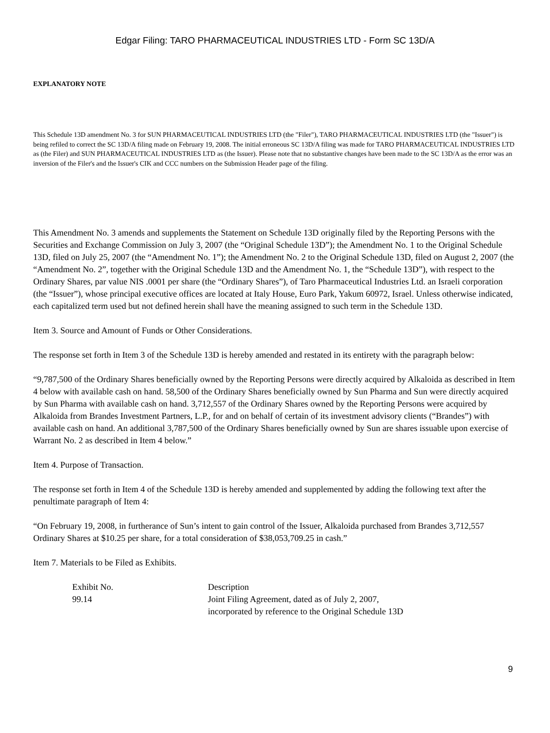Edgar Filing: TARO PHARMACEUTICAL INDUSTRIES LTD - Form SC 13D/A
EXPLANATORY NOTE
This Schedule 13D amendment No. 3 for SUN PHARMACEUTICAL INDUSTRIES LTD (the "Filer"), TARO PHARMACEUTICAL INDUSTRIES LTD (the "Issuer") is being refiled to correct the SC 13D/A filing made on February 19, 2008. The initial erroneous SC 13D/A filing was made for TARO PHARMACEUTICAL INDUSTRIES LTD as (the Filer) and SUN PHARMACEUTICAL INDUSTRIES LTD as (the Issuer). Please note that no substantive changes have been made to the SC 13D/A as the error was an inversion of the Filer's and the Issuer's CIK and CCC numbers on the Submission Header page of the filing.
This Amendment No. 3 amends and supplements the Statement on Schedule 13D originally filed by the Reporting Persons with the Securities and Exchange Commission on July 3, 2007 (the “Original Schedule 13D”); the Amendment No. 1 to the Original Schedule 13D, filed on July 25, 2007 (the “Amendment No. 1”); the Amendment No. 2 to the Original Schedule 13D, filed on August 2, 2007 (the “Amendment No. 2”, together with the Original Schedule 13D and the Amendment No. 1, the “Schedule 13D”), with respect to the Ordinary Shares, par value NIS .0001 per share (the “Ordinary Shares”), of Taro Pharmaceutical Industries Ltd. an Israeli corporation (the “Issuer”), whose principal executive offices are located at Italy House, Euro Park, Yakum 60972, Israel. Unless otherwise indicated, each capitalized term used but not defined herein shall have the meaning assigned to such term in the Schedule 13D.
Item 3. Source and Amount of Funds or Other Considerations.
The response set forth in Item 3 of the Schedule 13D is hereby amended and restated in its entirety with the paragraph below:
“9,787,500 of the Ordinary Shares beneficially owned by the Reporting Persons were directly acquired by Alkaloida as described in Item 4 below with available cash on hand. 58,500 of the Ordinary Shares beneficially owned by Sun Pharma and Sun were directly acquired by Sun Pharma with available cash on hand. 3,712,557 of the Ordinary Shares owned by the Reporting Persons were acquired by Alkaloida from Brandes Investment Partners, L.P., for and on behalf of certain of its investment advisory clients (“Brandes”) with available cash on hand. An additional 3,787,500 of the Ordinary Shares beneficially owned by Sun are shares issuable upon exercise of Warrant No. 2 as described in Item 4 below.”
Item 4. Purpose of Transaction.
The response set forth in Item 4 of the Schedule 13D is hereby amended and supplemented by adding the following text after the penultimate paragraph of Item 4:
“On February 19, 2008, in furtherance of Sun’s intent to gain control of the Issuer, Alkaloida purchased from Brandes 3,712,557 Ordinary Shares at $10.25 per share, for a total consideration of $38,053,709.25 in cash.”
Item 7. Materials to be Filed as Exhibits.
| Exhibit No. | Description |
| 99.14 | Joint Filing Agreement, dated as of July 2, 2007, incorporated by reference to the Original Schedule 13D |
9